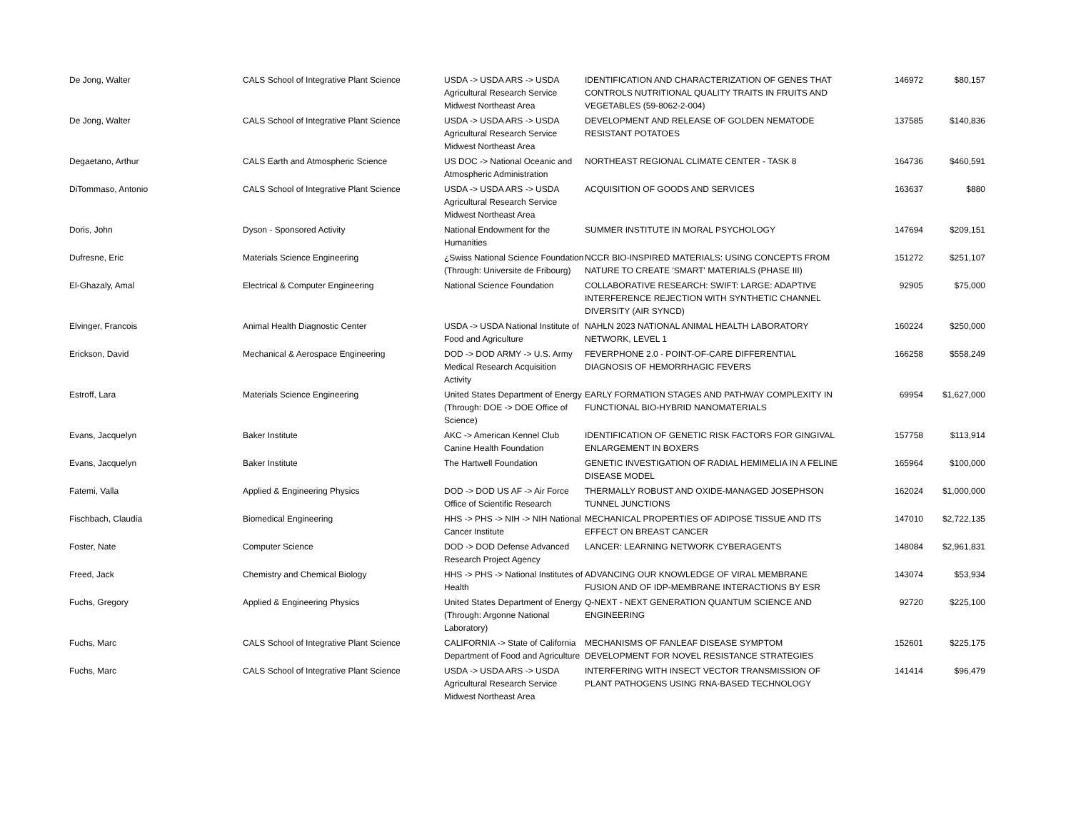| De Jong, Walter | CALS School of Integrative Plant Science | USDA -> USDA ARS -> USDA Agricultural Research Service Midwest Northeast Area | IDENTIFICATION AND CHARACTERIZATION OF GENES THAT CONTROLS NUTRITIONAL QUALITY TRAITS IN FRUITS AND VEGETABLES (59-8062-2-004) | 146972 | $80,157 |
| De Jong, Walter | CALS School of Integrative Plant Science | USDA -> USDA ARS -> USDA Agricultural Research Service Midwest Northeast Area | DEVELOPMENT AND RELEASE OF GOLDEN NEMATODE RESISTANT POTATOES | 137585 | $140,836 |
| Degaetano, Arthur | CALS Earth and Atmospheric Science | US DOC -> National Oceanic and Atmospheric Administration | NORTHEAST REGIONAL CLIMATE CENTER - TASK 8 | 164736 | $460,591 |
| DiTommaso, Antonio | CALS School of Integrative Plant Science | USDA -> USDA ARS -> USDA Agricultural Research Service Midwest Northeast Area | ACQUISITION OF GOODS AND SERVICES | 163637 | $880 |
| Doris, John | Dyson - Sponsored Activity | National Endowment for the Humanities | SUMMER INSTITUTE IN MORAL PSYCHOLOGY | 147694 | $209,151 |
| Dufresne, Eric | Materials Science Engineering | ¿Swiss National Science Foundation (Through: Universite de Fribourg) | NCCR BIO-INSPIRED MATERIALS: USING CONCEPTS FROM NATURE TO CREATE 'SMART' MATERIALS (PHASE III) | 151272 | $251,107 |
| El-Ghazaly, Amal | Electrical & Computer Engineering | National Science Foundation | COLLABORATIVE RESEARCH: SWIFT: LARGE: ADAPTIVE INTERFERENCE REJECTION WITH SYNTHETIC CHANNEL DIVERSITY (AIR SYNCD) | 92905 | $75,000 |
| Elvinger, Francois | Animal Health Diagnostic Center | USDA -> USDA National Institute of Food and Agriculture | NAHLN 2023 NATIONAL ANIMAL HEALTH LABORATORY NETWORK, LEVEL 1 | 160224 | $250,000 |
| Erickson, David | Mechanical & Aerospace Engineering | DOD -> DOD ARMY -> U.S. Army Medical Research Acquisition Activity | FEVERPHONE 2.0 - POINT-OF-CARE DIFFERENTIAL DIAGNOSIS OF HEMORRHAGIC FEVERS | 166258 | $558,249 |
| Estroff, Lara | Materials Science Engineering | United States Department of Energy (Through: DOE -> DOE Office of Science) | EARLY FORMATION STAGES AND PATHWAY COMPLEXITY IN FUNCTIONAL BIO-HYBRID NANOMATERIALS | 69954 | $1,627,000 |
| Evans, Jacquelyn | Baker Institute | AKC -> American Kennel Club Canine Health Foundation | IDENTIFICATION OF GENETIC RISK FACTORS FOR GINGIVAL ENLARGEMENT IN BOXERS | 157758 | $113,914 |
| Evans, Jacquelyn | Baker Institute | The Hartwell Foundation | GENETIC INVESTIGATION OF RADIAL HEMIMELIA IN A FELINE DISEASE MODEL | 165964 | $100,000 |
| Fatemi, Valla | Applied & Engineering Physics | DOD -> DOD US AF -> Air Force Office of Scientific Research | THERMALLY ROBUST AND OXIDE-MANAGED JOSEPHSON TUNNEL JUNCTIONS | 162024 | $1,000,000 |
| Fischbach, Claudia | Biomedical Engineering | HHS -> PHS -> NIH -> NIH National Cancer Institute | MECHANICAL PROPERTIES OF ADIPOSE TISSUE AND ITS EFFECT ON BREAST CANCER | 147010 | $2,722,135 |
| Foster, Nate | Computer Science | DOD -> DOD Defense Advanced Research Project Agency | LANCER: LEARNING NETWORK CYBERAGENTS | 148084 | $2,961,831 |
| Freed, Jack | Chemistry and Chemical Biology | HHS -> PHS -> National Institutes of Health | ADVANCING OUR KNOWLEDGE OF VIRAL MEMBRANE FUSION AND OF IDP-MEMBRANE INTERACTIONS BY ESR | 143074 | $53,934 |
| Fuchs, Gregory | Applied & Engineering Physics | United States Department of Energy (Through: Argonne National Laboratory) | Q-NEXT - NEXT GENERATION QUANTUM SCIENCE AND ENGINEERING | 92720 | $225,100 |
| Fuchs, Marc | CALS School of Integrative Plant Science | CALIFORNIA -> State of California Department of Food and Agriculture | MECHANISMS OF FANLEAF DISEASE SYMPTOM DEVELOPMENT FOR NOVEL RESISTANCE STRATEGIES | 152601 | $225,175 |
| Fuchs, Marc | CALS School of Integrative Plant Science | USDA -> USDA ARS -> USDA Agricultural Research Service Midwest Northeast Area | INTERFERING WITH INSECT VECTOR TRANSMISSION OF PLANT PATHOGENS USING RNA-BASED TECHNOLOGY | 141414 | $96,479 |